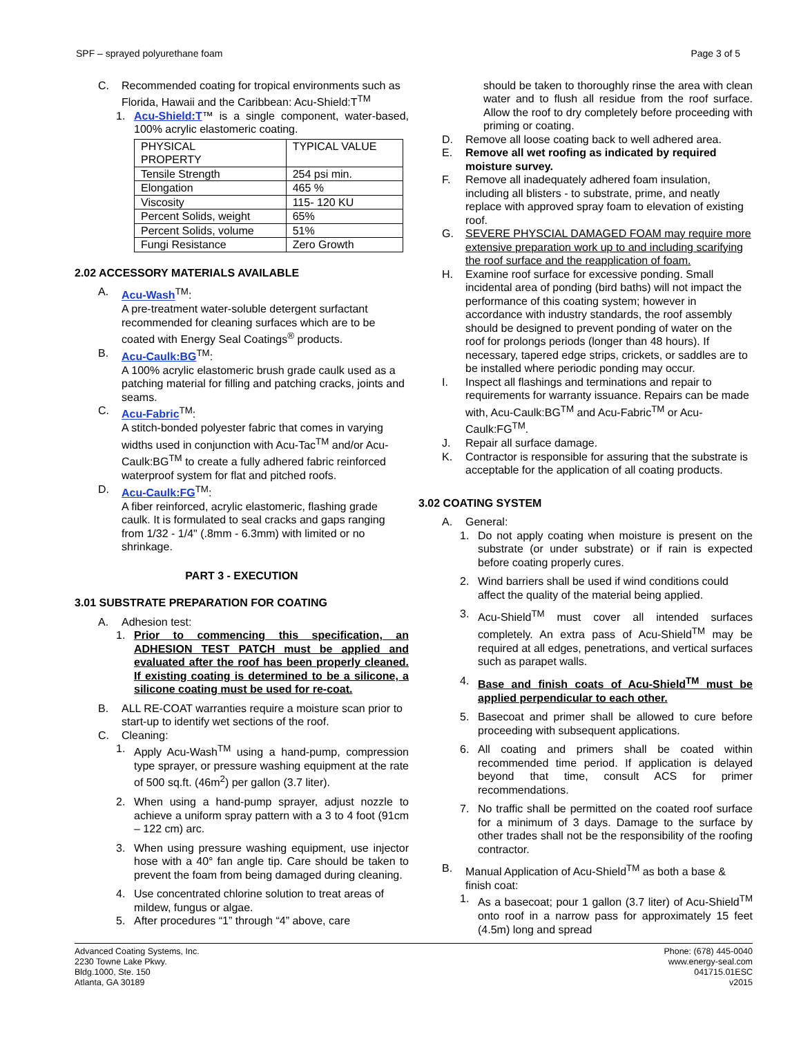SPF – sprayed polyurethane foam Page 3 of 5
C. Recommended coating for tropical environments such as Florida, Hawaii and the Caribbean: Acu-Shield:T<sup>TM</sup>
1. Acu-Shield:T™ is a single component, water-based, 100% acrylic elastomeric coating.
| PHYSICAL PROPERTY | TYPICAL VALUE |
| Tensile Strength | 254 psi min. |
| Elongation | 465 % |
| Viscosity | 115- 120 KU |
| Percent Solids, weight | 65% |
| Percent Solids, volume | 51% |
| Fungi Resistance | Zero Growth |
2.02 ACCESSORY MATERIALS AVAILABLE
A. Acu-Wash<sup>TM</sup>:
A pre-treatment water-soluble detergent surfactant recommended for cleaning surfaces which are to be coated with Energy Seal Coatings<sup>®</sup> products.
B. Acu-Caulk:BG<sup>TM</sup>:
A 100% acrylic elastomeric brush grade caulk used as a patching material for filling and patching cracks, joints and seams.
C. Acu-Fabric<sup>TM</sup>:
A stitch-bonded polyester fabric that comes in varying widths used in conjunction with Acu-Tac<sup>TM</sup> and/or Acu-Caulk:BG<sup>TM</sup> to create a fully adhered fabric reinforced waterproof system for flat and pitched roofs.
D. Acu-Caulk:FG<sup>TM</sup>:
A fiber reinforced, acrylic elastomeric, flashing grade caulk. It is formulated to seal cracks and gaps ranging from 1/32 - 1/4" (.8mm - 6.3mm) with limited or no shrinkage.
PART 3 - EXECUTION
3.01 SUBSTRATE PREPARATION FOR COATING
A. Adhesion test:
1. Prior to commencing this specification, an ADHESION TEST PATCH must be applied and evaluated after the roof has been properly cleaned. If existing coating is determined to be a silicone, a silicone coating must be used for re-coat.
B. ALL RE-COAT warranties require a moisture scan prior to start-up to identify wet sections of the roof.
C. Cleaning:
1. Apply Acu-Wash<sup>TM</sup> using a hand-pump, compression type sprayer, or pressure washing equipment at the rate of 500 sq.ft. (46m<sup>2</sup>) per gallon (3.7 liter).
2. When using a hand-pump sprayer, adjust nozzle to achieve a uniform spray pattern with a 3 to 4 foot (91cm – 122 cm) arc.
3. When using pressure washing equipment, use injector hose with a 40° fan angle tip. Care should be taken to prevent the foam from being damaged during cleaning.
4. Use concentrated chlorine solution to treat areas of mildew, fungus or algae.
5. After procedures “1” through “4” above, care
should be taken to thoroughly rinse the area with clean water and to flush all residue from the roof surface. Allow the roof to dry completely before proceeding with priming or coating.
D. Remove all loose coating back to well adhered area.
E. Remove all wet roofing as indicated by required moisture survey.
F. Remove all inadequately adhered foam insulation, including all blisters - to substrate, prime, and neatly replace with approved spray foam to elevation of existing roof.
G. SEVERE PHYSCIAL DAMAGED FOAM may require more extensive preparation work up to and including scarifying the roof surface and the reapplication of foam.
H. Examine roof surface for excessive ponding. Small incidental area of ponding (bird baths) will not impact the performance of this coating system; however in accordance with industry standards, the roof assembly should be designed to prevent ponding of water on the roof for prolongs periods (longer than 48 hours). If necessary, tapered edge strips, crickets, or saddles are to be installed where periodic ponding may occur.
I. Inspect all flashings and terminations and repair to requirements for warranty issuance. Repairs can be made with, Acu-Caulk:BG<sup>TM</sup> and Acu-Fabric<sup>TM</sup> or Acu-Caulk:FG<sup>TM</sup>.
J. Repair all surface damage.
K. Contractor is responsible for assuring that the substrate is acceptable for the application of all coating products.
3.02 COATING SYSTEM
A. General:
1. Do not apply coating when moisture is present on the substrate (or under substrate) or if rain is expected before coating properly cures.
2. Wind barriers shall be used if wind conditions could affect the quality of the material being applied.
3. Acu-Shield<sup>TM</sup> must cover all intended surfaces completely. An extra pass of Acu-Shield<sup>TM</sup> may be required at all edges, penetrations, and vertical surfaces such as parapet walls.
4. Base and finish coats of Acu-Shield<sup>TM</sup> must be applied perpendicular to each other.
5. Basecoat and primer shall be allowed to cure before proceeding with subsequent applications.
6. All coating and primers shall be coated within recommended time period. If application is delayed beyond that time, consult ACS for primer recommendations.
7. No traffic shall be permitted on the coated roof surface for a minimum of 3 days. Damage to the surface by other trades shall not be the responsibility of the roofing contractor.
B. Manual Application of Acu-Shield<sup>TM</sup> as both a base & finish coat:
1. As a basecoat; pour 1 gallon (3.7 liter) of Acu-Shield<sup>TM</sup> onto roof in a narrow pass for approximately 15 feet (4.5m) long and spread
Advanced Coating Systems, Inc.
2230 Towne Lake Pkwy.
Bldg.1000, Ste. 150
Atlanta, GA 30189
Phone: (678) 445-0040
www.energy-seal.com
041715.01ESC
v2015